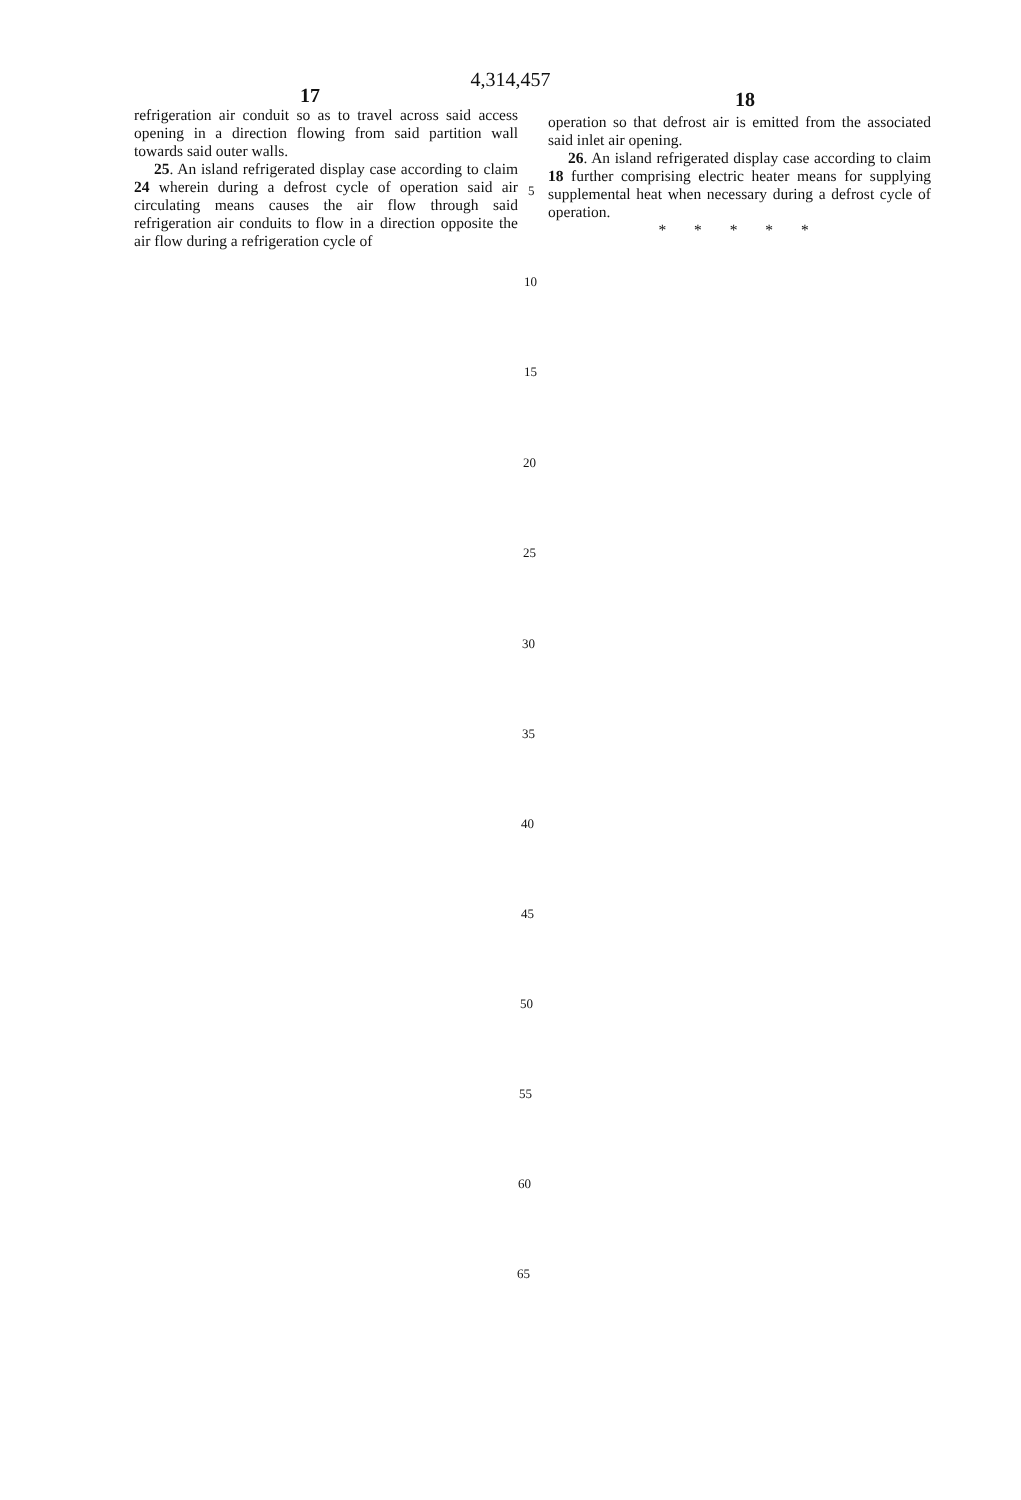4,314,457
17 18
refrigeration air conduit so as to travel across said access opening in a direction flowing from said partition wall towards said outer walls.
25. An island refrigerated display case according to claim 24 wherein during a defrost cycle of operation said air circulating means causes the air flow through said refrigeration air conduits to flow in a direction opposite the air flow during a refrigeration cycle of
operation so that defrost air is emitted from the associated said inlet air opening.
26. An island refrigerated display case according to claim 18 further comprising electric heater means for supplying supplemental heat when necessary during a defrost cycle of operation.
* * * * *
5
10
15
20
25
30
35
40
45
50
55
60
65